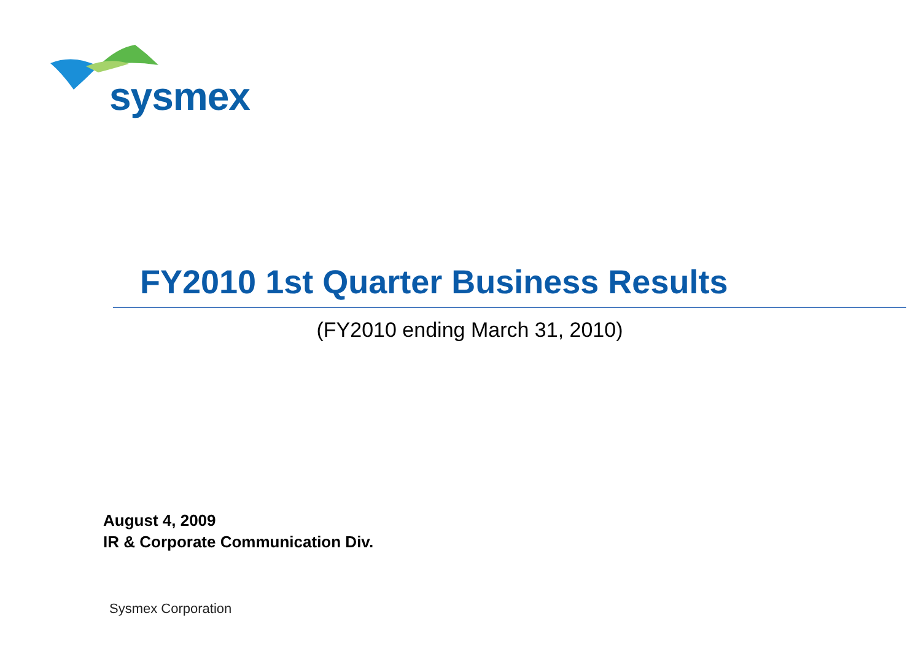sysmex
FY2010 1st Quarter Business Results
(FY2010 ending March 31, 2010)
August 4, 2009
IR & Corporate Communication Div.
Sysmex Corporation